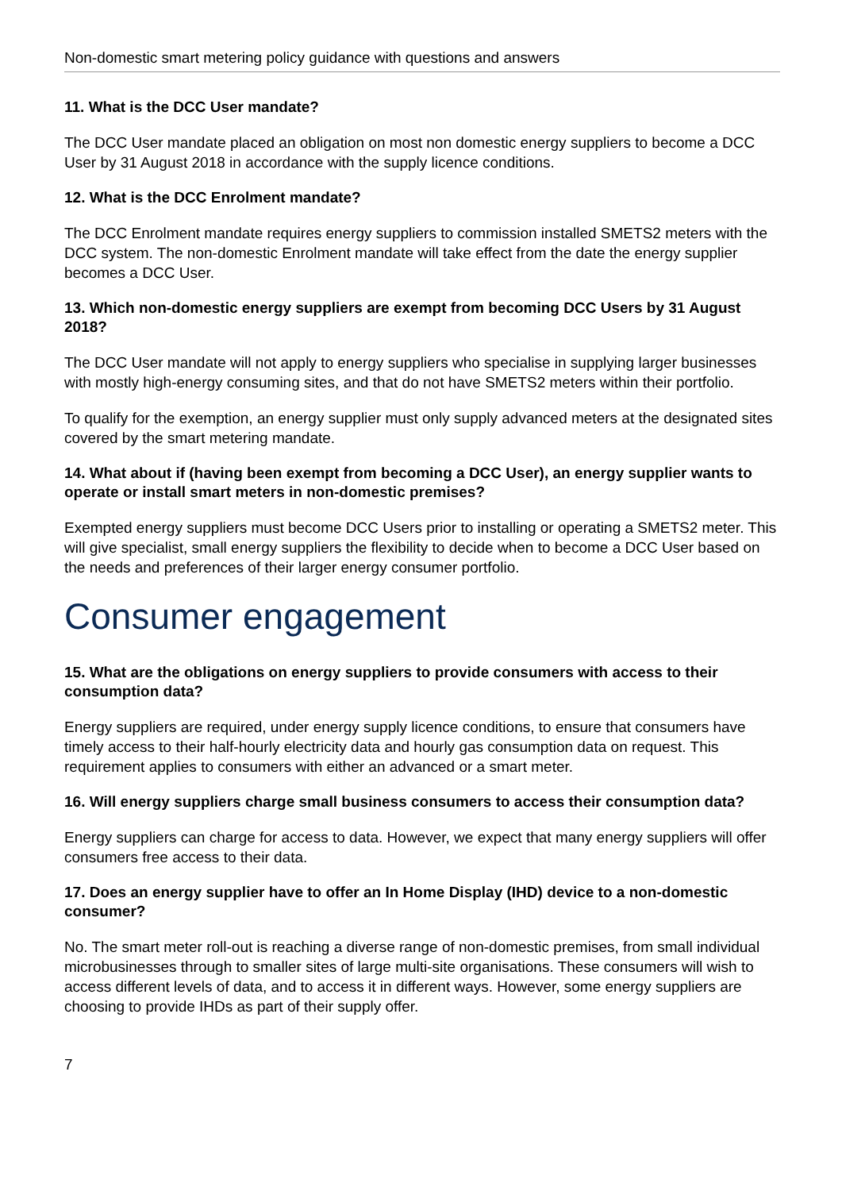Non-domestic smart metering policy guidance with questions and answers
11. What is the DCC User mandate?
The DCC User mandate placed an obligation on most non domestic energy suppliers to become a DCC User by 31 August 2018 in accordance with the supply licence conditions.
12. What is the DCC Enrolment mandate?
The DCC Enrolment mandate requires energy suppliers to commission installed SMETS2 meters with the DCC system. The non-domestic Enrolment mandate will take effect from the date the energy supplier becomes a DCC User.
13. Which non-domestic energy suppliers are exempt from becoming DCC Users by 31 August 2018?
The DCC User mandate will not apply to energy suppliers who specialise in supplying larger businesses with mostly high-energy consuming sites, and that do not have SMETS2 meters within their portfolio.
To qualify for the exemption, an energy supplier must only supply advanced meters at the designated sites covered by the smart metering mandate.
14. What about if (having been exempt from becoming a DCC User), an energy supplier wants to operate or install smart meters in non-domestic premises?
Exempted energy suppliers must become DCC Users prior to installing or operating a SMETS2 meter. This will give specialist, small energy suppliers the flexibility to decide when to become a DCC User based on the needs and preferences of their larger energy consumer portfolio.
Consumer engagement
15. What are the obligations on energy suppliers to provide consumers with access to their consumption data?
Energy suppliers are required, under energy supply licence conditions, to ensure that consumers have timely access to their half-hourly electricity data and hourly gas consumption data on request. This requirement applies to consumers with either an advanced or a smart meter.
16. Will energy suppliers charge small business consumers to access their consumption data?
Energy suppliers can charge for access to data. However, we expect that many energy suppliers will offer consumers free access to their data.
17. Does an energy supplier have to offer an In Home Display (IHD) device to a non-domestic consumer?
No. The smart meter roll-out is reaching a diverse range of non-domestic premises, from small individual microbusinesses through to smaller sites of large multi-site organisations. These consumers will wish to access different levels of data, and to access it in different ways. However, some energy suppliers are choosing to provide IHDs as part of their supply offer.
7